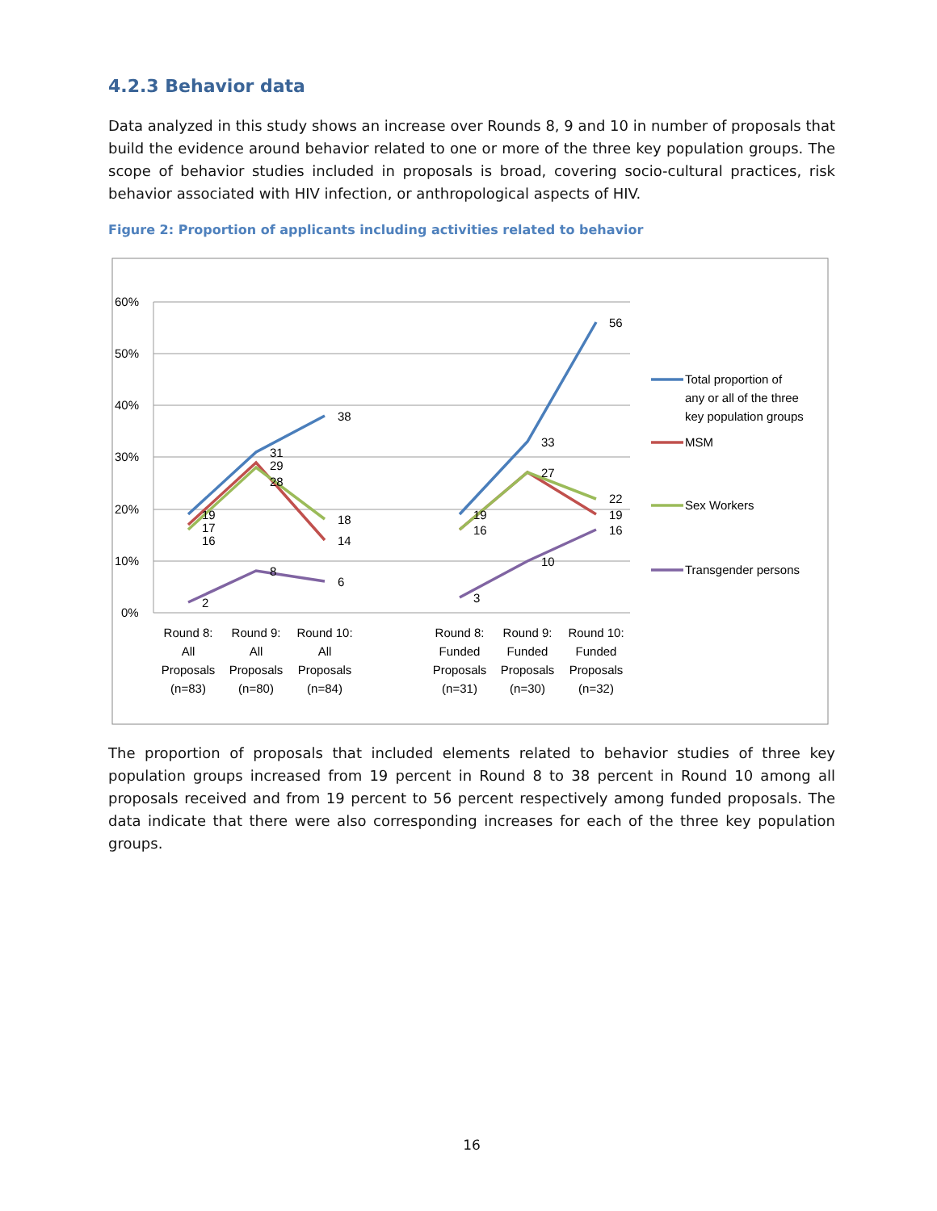4.2.3 Behavior data
Data analyzed in this study shows an increase over Rounds 8, 9 and 10 in number of proposals that build the evidence around behavior related to one or more of the three key population groups. The scope of behavior studies included in proposals is broad, covering socio-cultural practices, risk behavior associated with HIV infection, or anthropological aspects of HIV.
Figure 2: Proportion of applicants including activities related to behavior
60%
50%
40%
30%
20%
10%
0%
19
17
16
31
29
28
38
18
14
2
8
6
19
16
33
27
56
22
19
16
3
10
Round 8:
All
Proposals
(n=83)
Round 9:
All
Proposals
(n=80)
Round 10:
All
Proposals
(n=84)
Round 8:
Funded
Proposals
(n=31)
Round 9:
Funded
Proposals
(n=30)
Round 10:
Funded
Proposals
(n=32)
Total proportion of
any or all of the three
key population groups
MSM
Sex Workers
Transgender persons
The proportion of proposals that included elements related to behavior studies of three key population groups increased from 19 percent in Round 8 to 38 percent in Round 10 among all proposals received and from 19 percent to 56 percent respectively among funded proposals. The data indicate that there were also corresponding increases for each of the three key population groups.
16